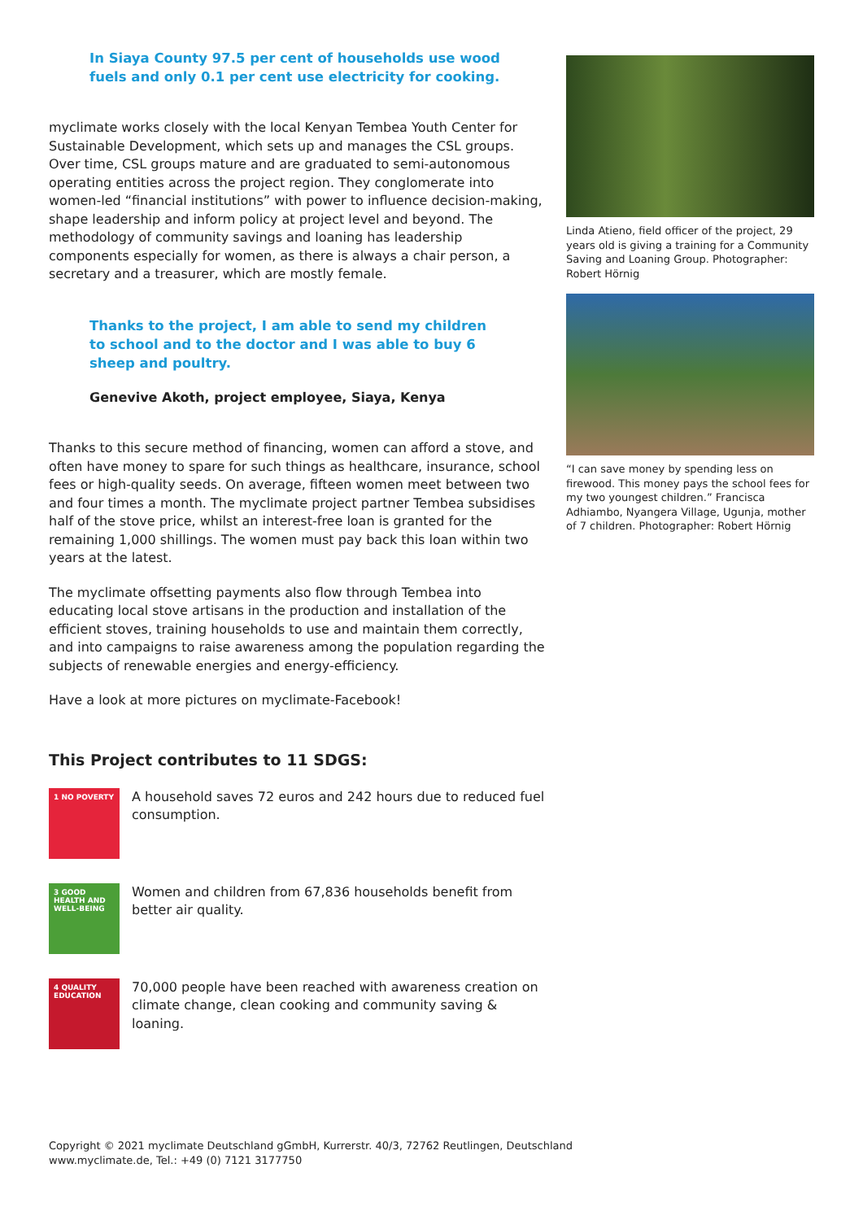In Siaya County 97.5 per cent of households use wood fuels and only 0.1 per cent use electricity for cooking.
myclimate works closely with the local Kenyan Tembea Youth Center for Sustainable Development, which sets up and manages the CSL groups. Over time, CSL groups mature and are graduated to semi-autonomous operating entities across the project region. They conglomerate into women-led “financial institutions” with power to influence decision-making, shape leadership and inform policy at project level and beyond. The methodology of community savings and loaning has leadership components especially for women, as there is always a chair person, a secretary and a treasurer, which are mostly female.
Thanks to the project, I am able to send my children to school and to the doctor and I was able to buy 6 sheep and poultry.
Genevive Akoth, project employee, Siaya, Kenya
Thanks to this secure method of financing, women can afford a stove, and often have money to spare for such things as healthcare, insurance, school fees or high-quality seeds. On average, fifteen women meet between two and four times a month. The myclimate project partner Tembea subsidises half of the stove price, whilst an interest-free loan is granted for the remaining 1,000 shillings. The women must pay back this loan within two years at the latest.
The myclimate offsetting payments also flow through Tembea into educating local stove artisans in the production and installation of the efficient stoves, training households to use and maintain them correctly, and into campaigns to raise awareness among the population regarding the subjects of renewable energies and energy-efficiency.
Have a look at more pictures on myclimate-Facebook!
This Project contributes to 11 SDGS:
1 NO POVERTY
A household saves 72 euros and 242 hours due to reduced fuel consumption.
3 GOOD HEALTH AND WELL-BEING
Women and children from 67,836 households benefit from better air quality.
4 QUALITY EDUCATION
70,000 people have been reached with awareness creation on climate change, clean cooking and community saving & loaning.
Linda Atieno, field officer of the project, 29 years old is giving a training for a Community Saving and Loaning Group. Photographer: Robert Hörnig
“I can save money by spending less on firewood. This money pays the school fees for my two youngest children.” Francisca Adhiambo, Nyangera Village, Ugunja, mother of 7 children. Photographer: Robert Hörnig
Copyright © 2021 myclimate Deutschland gGmbH, Kurrerstr. 40/3, 72762 Reutlingen, Deutschland
www.myclimate.de, Tel.: +49 (0) 7121 3177750